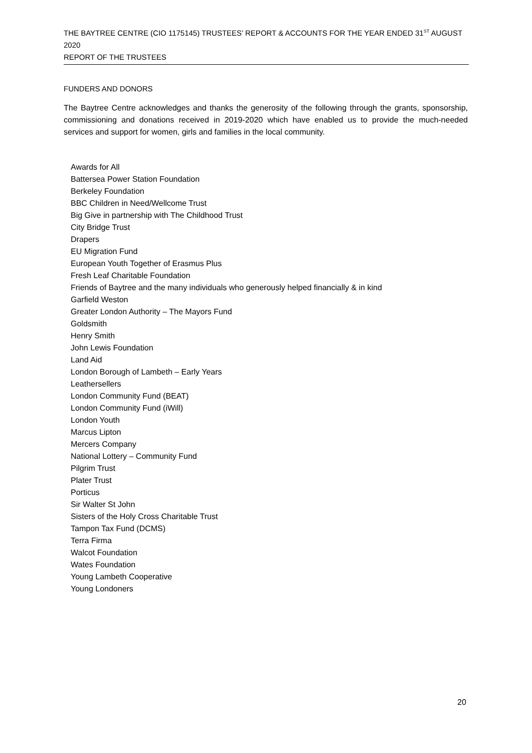THE BAYTREE CENTRE (CIO 1175145) TRUSTEES’ REPORT & ACCOUNTS FOR THE YEAR ENDED 31<sup>ST</sup> AUGUST 2020
REPORT OF THE TRUSTEES
FUNDERS AND DONORS
The Baytree Centre acknowledges and thanks the generosity of the following through the grants, sponsorship, commissioning and donations received in 2019-2020 which have enabled us to provide the much-needed services and support for women, girls and families in the local community.
Awards for All
Battersea Power Station Foundation
Berkeley Foundation
BBC Children in Need/Wellcome Trust
Big Give in partnership with The Childhood Trust
City Bridge Trust
Drapers
EU Migration Fund
European Youth Together of Erasmus Plus
Fresh Leaf Charitable Foundation
Friends of Baytree and the many individuals who generously helped financially & in kind
Garfield Weston
Greater London Authority – The Mayors Fund
Goldsmith
Henry Smith
John Lewis Foundation
Land Aid
London Borough of Lambeth – Early Years
Leathersellers
London Community Fund (BEAT)
London Community Fund (iWill)
London Youth
Marcus Lipton
Mercers Company
National Lottery – Community Fund
Pilgrim Trust
Plater Trust
Porticus
Sir Walter St John
Sisters of the Holy Cross Charitable Trust
Tampon Tax Fund (DCMS)
Terra Firma
Walcot Foundation
Wates Foundation
Young Lambeth Cooperative
Young Londoners
20